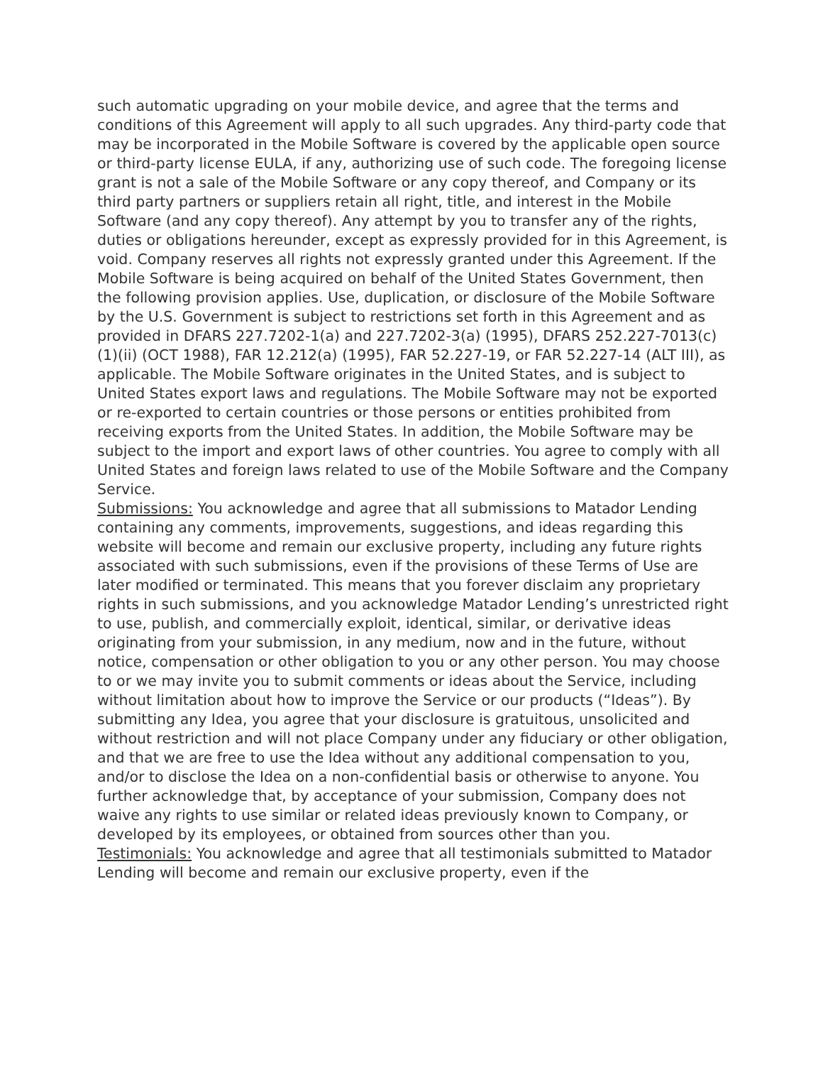such automatic upgrading on your mobile device, and agree that the terms and conditions of this Agreement will apply to all such upgrades. Any third-party code that may be incorporated in the Mobile Software is covered by the applicable open source or third-party license EULA, if any, authorizing use of such code. The foregoing license grant is not a sale of the Mobile Software or any copy thereof, and Company or its third party partners or suppliers retain all right, title, and interest in the Mobile Software (and any copy thereof). Any attempt by you to transfer any of the rights, duties or obligations hereunder, except as expressly provided for in this Agreement, is void. Company reserves all rights not expressly granted under this Agreement. If the Mobile Software is being acquired on behalf of the United States Government, then the following provision applies. Use, duplication, or disclosure of the Mobile Software by the U.S. Government is subject to restrictions set forth in this Agreement and as provided in DFARS 227.7202-1(a) and 227.7202-3(a) (1995), DFARS 252.227-7013(c)(1)(ii) (OCT 1988), FAR 12.212(a) (1995), FAR 52.227-19, or FAR 52.227-14 (ALT III), as applicable. The Mobile Software originates in the United States, and is subject to United States export laws and regulations. The Mobile Software may not be exported or re-exported to certain countries or those persons or entities prohibited from receiving exports from the United States. In addition, the Mobile Software may be subject to the import and export laws of other countries. You agree to comply with all United States and foreign laws related to use of the Mobile Software and the Company Service.
Submissions: You acknowledge and agree that all submissions to Matador Lending containing any comments, improvements, suggestions, and ideas regarding this website will become and remain our exclusive property, including any future rights associated with such submissions, even if the provisions of these Terms of Use are later modified or terminated. This means that you forever disclaim any proprietary rights in such submissions, and you acknowledge Matador Lending’s unrestricted right to use, publish, and commercially exploit, identical, similar, or derivative ideas originating from your submission, in any medium, now and in the future, without notice, compensation or other obligation to you or any other person. You may choose to or we may invite you to submit comments or ideas about the Service, including without limitation about how to improve the Service or our products (“Ideas”). By submitting any Idea, you agree that your disclosure is gratuitous, unsolicited and without restriction and will not place Company under any fiduciary or other obligation, and that we are free to use the Idea without any additional compensation to you, and/or to disclose the Idea on a non-confidential basis or otherwise to anyone. You further acknowledge that, by acceptance of your submission, Company does not waive any rights to use similar or related ideas previously known to Company, or developed by its employees, or obtained from sources other than you.
Testimonials: You acknowledge and agree that all testimonials submitted to Matador Lending will become and remain our exclusive property, even if the